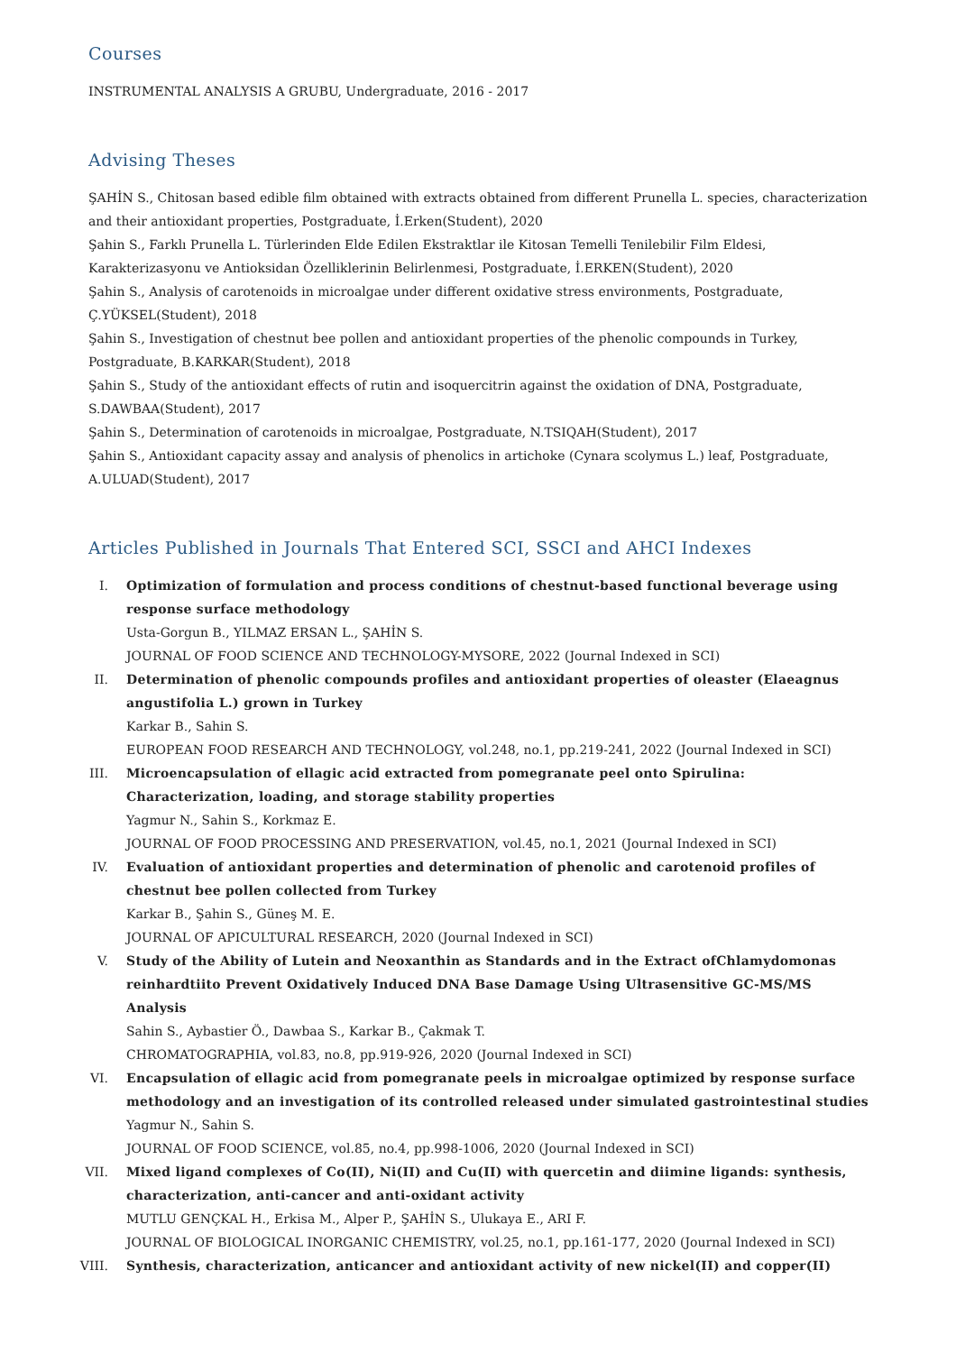Courses
INSTRUMENTAL ANALYSIS A GRUBU, Undergraduate, 2016 - 2017
Advising Theses
ŞAHİN S., Chitosan based edible film obtained with extracts obtained from different Prunella L. species, characterization and their antioxidant properties, Postgraduate, İ.Erken(Student), 2020
Şahin S., Farklı Prunella L. Türlerinden Elde Edilen Ekstraktlar ile Kitosan Temelli Tenilebilir Film Eldesi, Karakterizasyonu ve Antioksidan Özelliklerinin Belirlenmesi, Postgraduate, İ.ERKEN(Student), 2020
Şahin S., Analysis of carotenoids in microalgae under different oxidative stress environments, Postgraduate, Ç.YÜKSEL(Student), 2018
Şahin S., Investigation of chestnut bee pollen and antioxidant properties of the phenolic compounds in Turkey, Postgraduate, B.KARKAR(Student), 2018
Şahin S., Study of the antioxidant effects of rutin and isoquercitrin against the oxidation of DNA, Postgraduate, S.DAWBAA(Student), 2017
Şahin S., Determination of carotenoids in microalgae, Postgraduate, N.TSIQAH(Student), 2017
Şahin S., Antioxidant capacity assay and analysis of phenolics in artichoke (Cynara scolymus L.) leaf, Postgraduate, A.ULUAD(Student), 2017
Articles Published in Journals That Entered SCI, SSCI and AHCI Indexes
I. Optimization of formulation and process conditions of chestnut-based functional beverage using response surface methodology
Usta-Gorgun B., YILMAZ ERSAN L., ŞAHİN S.
JOURNAL OF FOOD SCIENCE AND TECHNOLOGY-MYSORE, 2022 (Journal Indexed in SCI)
II. Determination of phenolic compounds profiles and antioxidant properties of oleaster (Elaeagnus angustifolia L.) grown in Turkey
Karkar B., Sahin S.
EUROPEAN FOOD RESEARCH AND TECHNOLOGY, vol.248, no.1, pp.219-241, 2022 (Journal Indexed in SCI)
III. Microencapsulation of ellagic acid extracted from pomegranate peel onto Spirulina: Characterization, loading, and storage stability properties
Yagmur N., Sahin S., Korkmaz E.
JOURNAL OF FOOD PROCESSING AND PRESERVATION, vol.45, no.1, 2021 (Journal Indexed in SCI)
IV. Evaluation of antioxidant properties and determination of phenolic and carotenoid profiles of chestnut bee pollen collected from Turkey
Karkar B., Şahin S., Güneş M. E.
JOURNAL OF APICULTURAL RESEARCH, 2020 (Journal Indexed in SCI)
V. Study of the Ability of Lutein and Neoxanthin as Standards and in the Extract ofChlamydomonas reinhardtiito Prevent Oxidatively Induced DNA Base Damage Using Ultrasensitive GC-MS/MS Analysis
Sahin S., Aybastier Ö., Dawbaa S., Karkar B., Çakmak T.
CHROMATOGRAPHIA, vol.83, no.8, pp.919-926, 2020 (Journal Indexed in SCI)
VI. Encapsulation of ellagic acid from pomegranate peels in microalgae optimized by response surface methodology and an investigation of its controlled released under simulated gastrointestinal studies
Yagmur N., Sahin S.
JOURNAL OF FOOD SCIENCE, vol.85, no.4, pp.998-1006, 2020 (Journal Indexed in SCI)
VII. Mixed ligand complexes of Co(II), Ni(II) and Cu(II) with quercetin and diimine ligands: synthesis, characterization, anti-cancer and anti-oxidant activity
MUTLU GENÇKAL H., Erkisa M., Alper P., ŞAHİN S., Ulukaya E., ARI F.
JOURNAL OF BIOLOGICAL INORGANIC CHEMISTRY, vol.25, no.1, pp.161-177, 2020 (Journal Indexed in SCI)
VIII. Synthesis, characterization, anticancer and antioxidant activity of new nickel(II) and copper(II)